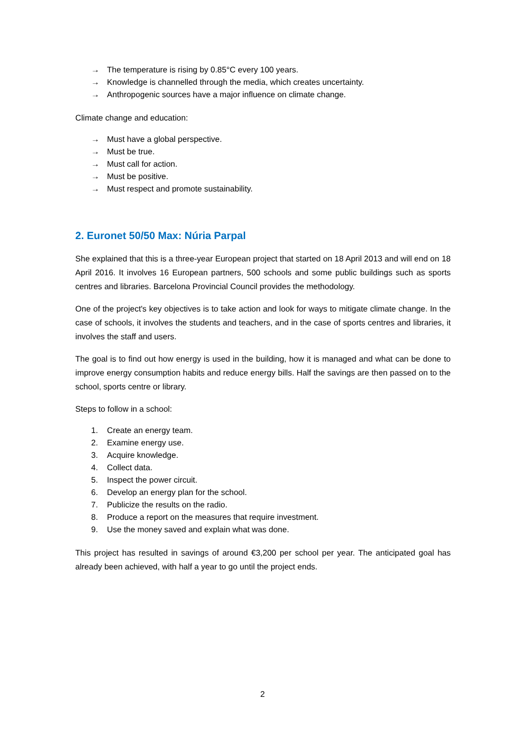→ The temperature is rising by 0.85°C every 100 years.
→ Knowledge is channelled through the media, which creates uncertainty.
→ Anthropogenic sources have a major influence on climate change.
Climate change and education:
→ Must have a global perspective.
→ Must be true.
→ Must call for action.
→ Must be positive.
→ Must respect and promote sustainability.
2. Euronet 50/50 Max: Núria Parpal
She explained that this is a three-year European project that started on 18 April 2013 and will end on 18 April 2016. It involves 16 European partners, 500 schools and some public buildings such as sports centres and libraries. Barcelona Provincial Council provides the methodology.
One of the project's key objectives is to take action and look for ways to mitigate climate change. In the case of schools, it involves the students and teachers, and in the case of sports centres and libraries, it involves the staff and users.
The goal is to find out how energy is used in the building, how it is managed and what can be done to improve energy consumption habits and reduce energy bills. Half the savings are then passed on to the school, sports centre or library.
Steps to follow in a school:
1. Create an energy team.
2. Examine energy use.
3. Acquire knowledge.
4. Collect data.
5. Inspect the power circuit.
6. Develop an energy plan for the school.
7. Publicize the results on the radio.
8. Produce a report on the measures that require investment.
9. Use the money saved and explain what was done.
This project has resulted in savings of around €3,200 per school per year. The anticipated goal has already been achieved, with half a year to go until the project ends.
2